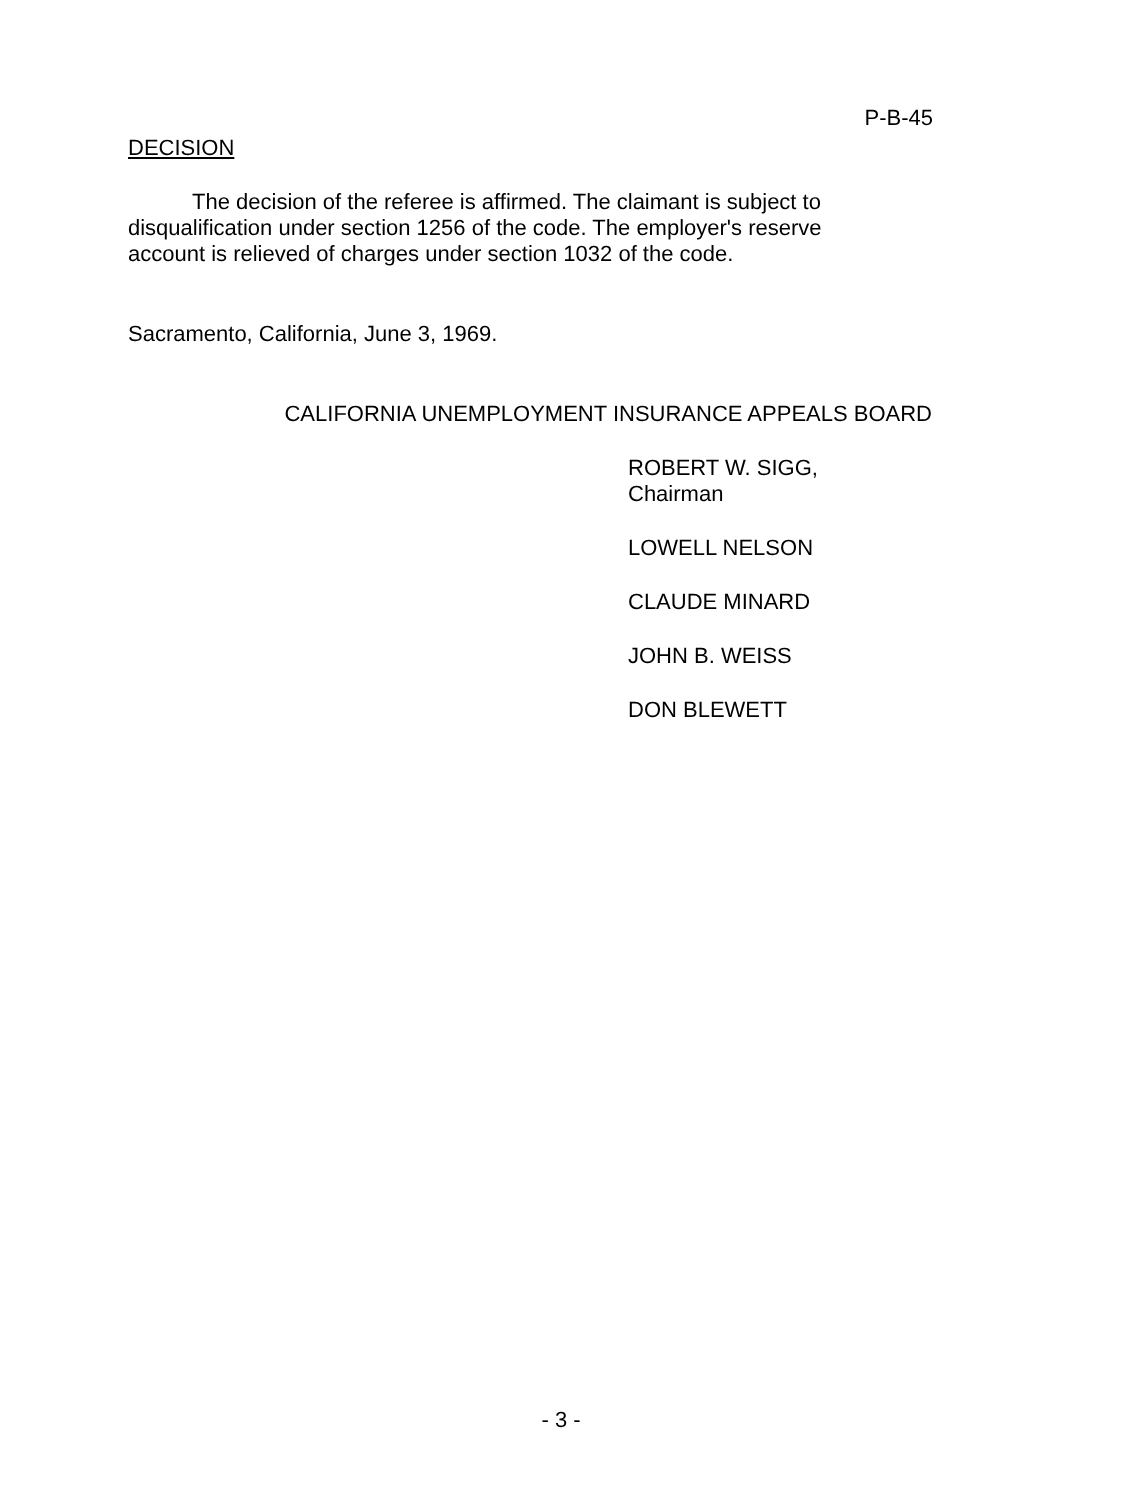P-B-45
DECISION
The decision of the referee is affirmed. The claimant is subject to disqualification under section 1256 of the code. The employer's reserve account is relieved of charges under section 1032 of the code.
Sacramento, California, June 3, 1969.
CALIFORNIA UNEMPLOYMENT INSURANCE APPEALS BOARD
ROBERT W. SIGG, Chairman
LOWELL NELSON
CLAUDE MINARD
JOHN B. WEISS
DON BLEWETT
- 3 -